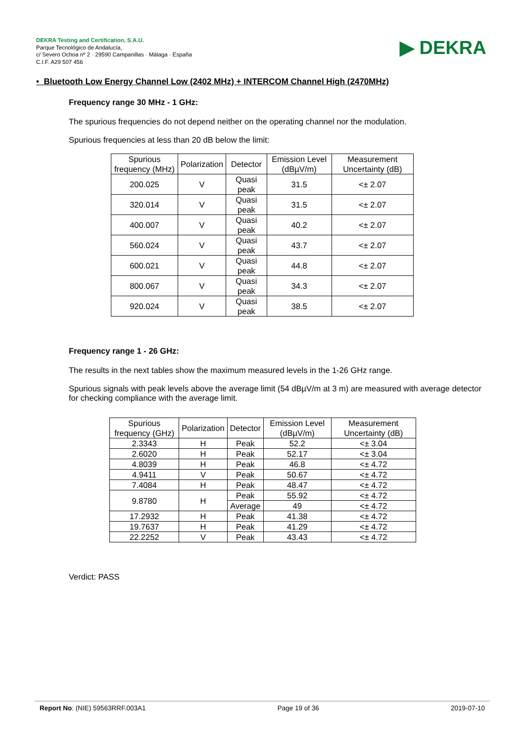DEKRA Testing and Certification, S.A.U.
Parque Tecnológico de Andalucía,
c/ Severo Ochoa nº 2 · 29590 Campanillas · Málaga · España
C.I.F. A29 507 456
▶ DEKRA
• Bluetooth Low Energy Channel Low (2402 MHz) + INTERCOM Channel High (2470MHz)
Frequency range 30 MHz - 1 GHz:
The spurious frequencies do not depend neither on the operating channel nor the modulation.
Spurious frequencies at less than 20 dB below the limit:
| Spurious frequency (MHz) | Polarization | Detector | Emission Level (dBµV/m) | Measurement Uncertainty (dB) |
| --- | --- | --- | --- | --- |
| 200.025 | V | Quasi peak | 31.5 | <± 2.07 |
| 320.014 | V | Quasi peak | 31.5 | <± 2.07 |
| 400.007 | V | Quasi peak | 40.2 | <± 2.07 |
| 560.024 | V | Quasi peak | 43.7 | <± 2.07 |
| 600.021 | V | Quasi peak | 44.8 | <± 2.07 |
| 800.067 | V | Quasi peak | 34.3 | <± 2.07 |
| 920.024 | V | Quasi peak | 38.5 | <± 2.07 |
Frequency range 1 - 26 GHz:
The results in the next tables show the maximum measured levels in the 1-26 GHz range.
Spurious signals with peak levels above the average limit (54 dBµV/m at 3 m) are measured with average detector for checking compliance with the average limit.
| Spurious frequency (GHz) | Polarization | Detector | Emission Level (dBµV/m) | Measurement Uncertainty (dB) |
| --- | --- | --- | --- | --- |
| 2.3343 | H | Peak | 52.2 | <± 3.04 |
| 2.6020 | H | Peak | 52.17 | <± 3.04 |
| 4.8039 | H | Peak | 46.8 | <± 4.72 |
| 4.9411 | V | Peak | 50.67 | <± 4.72 |
| 7.4084 | H | Peak | 48.47 | <± 4.72 |
| 9.8780 | H | Peak | 55.92 | <± 4.72 |
| | | Average | 49 | <± 4.72 |
| 17.2932 | H | Peak | 41.38 | <± 4.72 |
| 19.7637 | H | Peak | 41.29 | <± 4.72 |
| 22.2252 | V | Peak | 43.43 | <± 4.72 |
Verdict: PASS
Report No: (NIE) 59563RRF.003A1 Page 19 of 36 2019-07-10